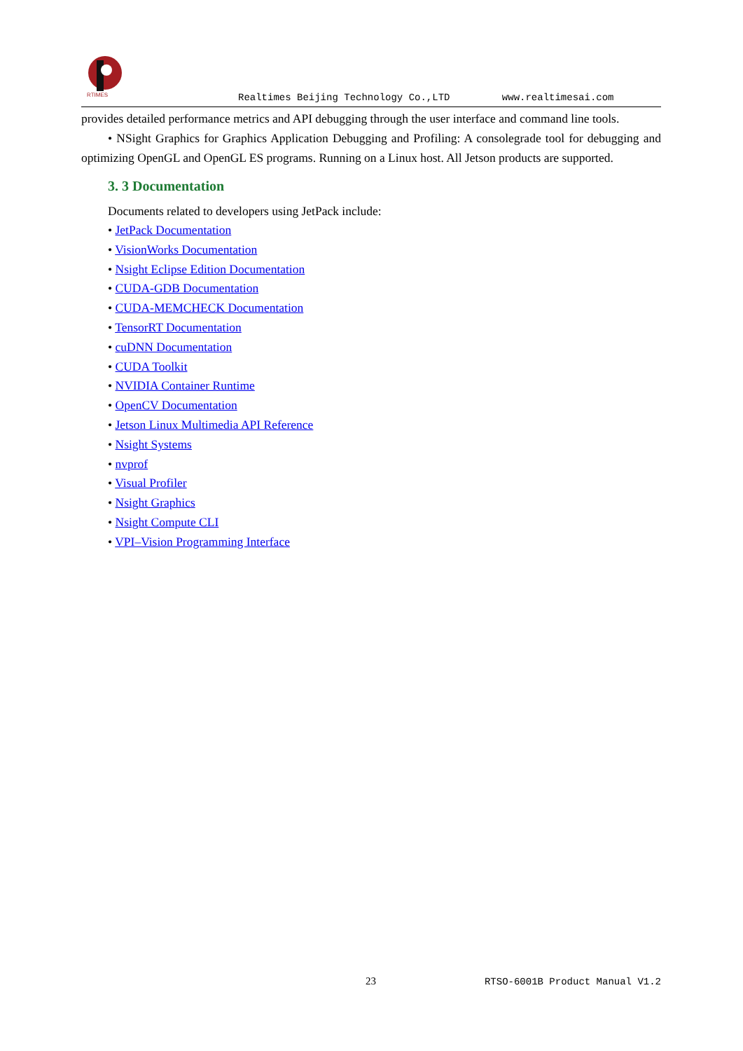RTIMES
Realtimes Beijing Technology Co.,LTD www.realtimesai.com
provides detailed performance metrics and API debugging through the user interface and command line tools.
• NSight Graphics for Graphics Application Debugging and Profiling: A consolegrade tool for debugging and optimizing OpenGL and OpenGL ES programs. Running on a Linux host. All Jetson products are supported.
3. 3 Documentation
Documents related to developers using JetPack include:
• JetPack Documentation
• VisionWorks Documentation
• Nsight Eclipse Edition Documentation
• CUDA-GDB Documentation
• CUDA-MEMCHECK Documentation
• TensorRT Documentation
• cuDNN Documentation
• CUDA Toolkit
• NVIDIA Container Runtime
• OpenCV Documentation
• Jetson Linux Multimedia API Reference
• Nsight Systems
• nvprof
• Visual Profiler
• Nsight Graphics
• Nsight Compute CLI
• VPI–Vision Programming Interface
23 RTSO-6001B Product Manual V1.2